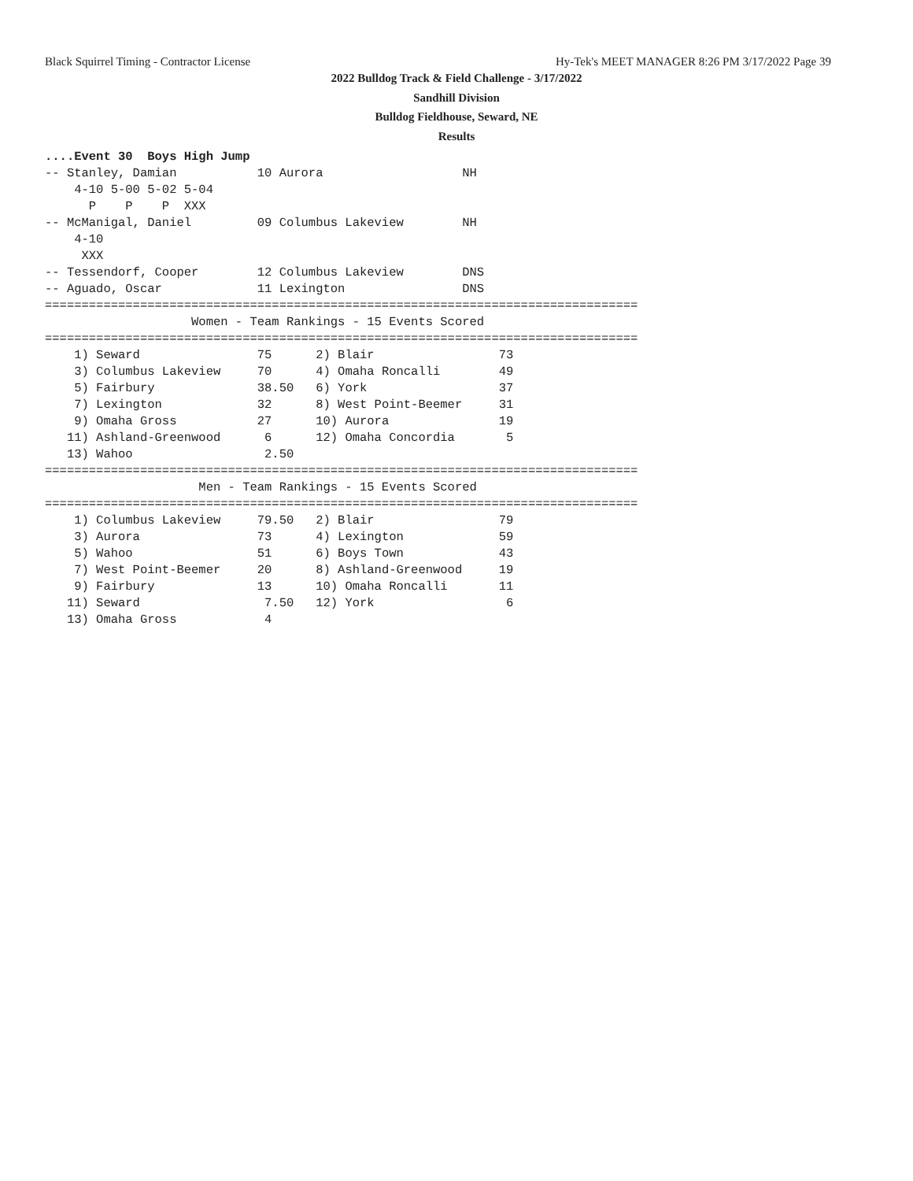Black Squirrel Timing - Contractor License Hy-Tek's MEET MANAGER 8:26 PM 3/17/2022 Page 39
2022 Bulldog Track & Field Challenge - 3/17/2022
Sandhill Division
Bulldog Fieldhouse, Seward, NE
Results
....Event 30  Boys High Jump
-- Stanley, Damian           10 Aurora                   NH
    4-10 5-00 5-02 5-04
      P    P    P  XXX
-- McManigal, Daniel         09 Columbus Lakeview        NH
    4-10
     XXX
-- Tessendorf, Cooper        12 Columbus Lakeview        DNS
-- Aguado, Oscar             11 Lexington                DNS
=================================================================================
                    Women - Team Rankings - 15 Events Scored
=================================================================================
| 1) Seward | 75 | 2) Blair | 73 |
| 3) Columbus Lakeview | 70 | 4) Omaha Roncalli | 49 |
| 5) Fairbury | 38.50 | 6) York | 37 |
| 7) Lexington | 32 | 8) West Point-Beemer | 31 |
| 9) Omaha Gross | 27 | 10) Aurora | 19 |
| 11) Ashland-Greenwood | 6 | 12) Omaha Concordia | 5 |
| 13) Wahoo | 2.50 | | |
=================================================================================
                     Men - Team Rankings - 15 Events Scored
=================================================================================
| 1) Columbus Lakeview | 79.50 | 2) Blair | 79 |
| 3) Aurora | 73 | 4) Lexington | 59 |
| 5) Wahoo | 51 | 6) Boys Town | 43 |
| 7) West Point-Beemer | 20 | 8) Ashland-Greenwood | 19 |
| 9) Fairbury | 13 | 10) Omaha Roncalli | 11 |
| 11) Seward | 7.50 | 12) York | 6 |
| 13) Omaha Gross | 4 | | |